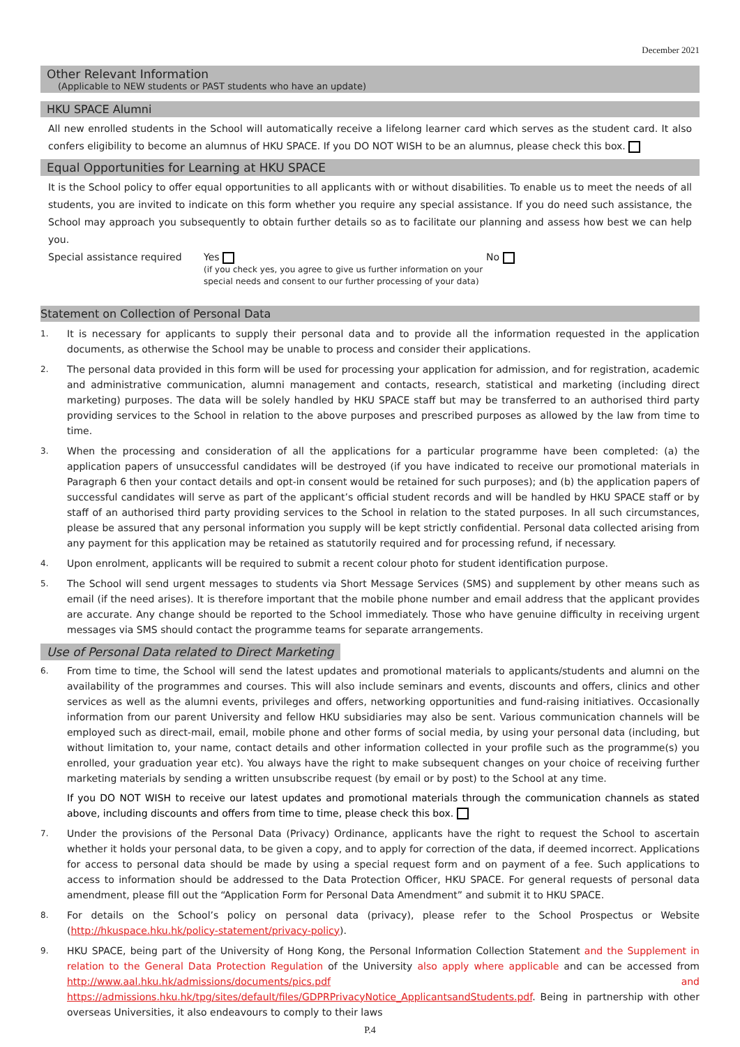December 2021
Other Relevant Information
(Applicable to NEW students or PAST students who have an update)
HKU SPACE Alumni
All new enrolled students in the School will automatically receive a lifelong learner card which serves as the student card. It also confers eligibility to become an alumnus of HKU SPACE. If you DO NOT WISH to be an alumnus, please check this box.
Equal Opportunities for Learning at HKU SPACE
It is the School policy to offer equal opportunities to all applicants with or without disabilities. To enable us to meet the needs of all students, you are invited to indicate on this form whether you require any special assistance. If you do need such assistance, the School may approach you subsequently to obtain further details so as to facilitate our planning and assess how best we can help you.
Special assistance required
Yes
(if you check yes, you agree to give us further information on your special needs and consent to our further processing of your data)
No
Statement on Collection of Personal Data
1. It is necessary for applicants to supply their personal data and to provide all the information requested in the application documents, as otherwise the School may be unable to process and consider their applications.
2. The personal data provided in this form will be used for processing your application for admission, and for registration, academic and administrative communication, alumni management and contacts, research, statistical and marketing (including direct marketing) purposes. The data will be solely handled by HKU SPACE staff but may be transferred to an authorised third party providing services to the School in relation to the above purposes and prescribed purposes as allowed by the law from time to time.
3. When the processing and consideration of all the applications for a particular programme have been completed: (a) the application papers of unsuccessful candidates will be destroyed (if you have indicated to receive our promotional materials in Paragraph 6 then your contact details and opt-in consent would be retained for such purposes); and (b) the application papers of successful candidates will serve as part of the applicant’s official student records and will be handled by HKU SPACE staff or by staff of an authorised third party providing services to the School in relation to the stated purposes. In all such circumstances, please be assured that any personal information you supply will be kept strictly confidential. Personal data collected arising from any payment for this application may be retained as statutorily required and for processing refund, if necessary.
4. Upon enrolment, applicants will be required to submit a recent colour photo for student identification purpose.
5. The School will send urgent messages to students via Short Message Services (SMS) and supplement by other means such as email (if the need arises). It is therefore important that the mobile phone number and email address that the applicant provides are accurate. Any change should be reported to the School immediately. Those who have genuine difficulty in receiving urgent messages via SMS should contact the programme teams for separate arrangements.
Use of Personal Data related to Direct Marketing
6. From time to time, the School will send the latest updates and promotional materials to applicants/students and alumni on the availability of the programmes and courses. This will also include seminars and events, discounts and offers, clinics and other services as well as the alumni events, privileges and offers, networking opportunities and fund-raising initiatives. Occasionally information from our parent University and fellow HKU subsidiaries may also be sent. Various communication channels will be employed such as direct-mail, email, mobile phone and other forms of social media, by using your personal data (including, but without limitation to, your name, contact details and other information collected in your profile such as the programme(s) you enrolled, your graduation year etc). You always have the right to make subsequent changes on your choice of receiving further marketing materials by sending a written unsubscribe request (by email or by post) to the School at any time.
If you DO NOT WISH to receive our latest updates and promotional materials through the communication channels as stated above, including discounts and offers from time to time, please check this box.
7. Under the provisions of the Personal Data (Privacy) Ordinance, applicants have the right to request the School to ascertain whether it holds your personal data, to be given a copy, and to apply for correction of the data, if deemed incorrect. Applications for access to personal data should be made by using a special request form and on payment of a fee. Such applications to access to information should be addressed to the Data Protection Officer, HKU SPACE. For general requests of personal data amendment, please fill out the “Application Form for Personal Data Amendment” and submit it to HKU SPACE.
8. For details on the School’s policy on personal data (privacy), please refer to the School Prospectus or Website (http://hkuspace.hku.hk/policy-statement/privacy-policy).
9. HKU SPACE, being part of the University of Hong Kong, the Personal Information Collection Statement and the Supplement in relation to the General Data Protection Regulation of the University also apply where applicable and can be accessed from http://www.aal.hku.hk/admissions/documents/pics.pdf and https://admissions.hku.hk/tpg/sites/default/files/GDPRPrivacyNotice_ApplicantsandStudents.pdf. Being in partnership with other overseas Universities, it also endeavours to comply to their laws
P.4